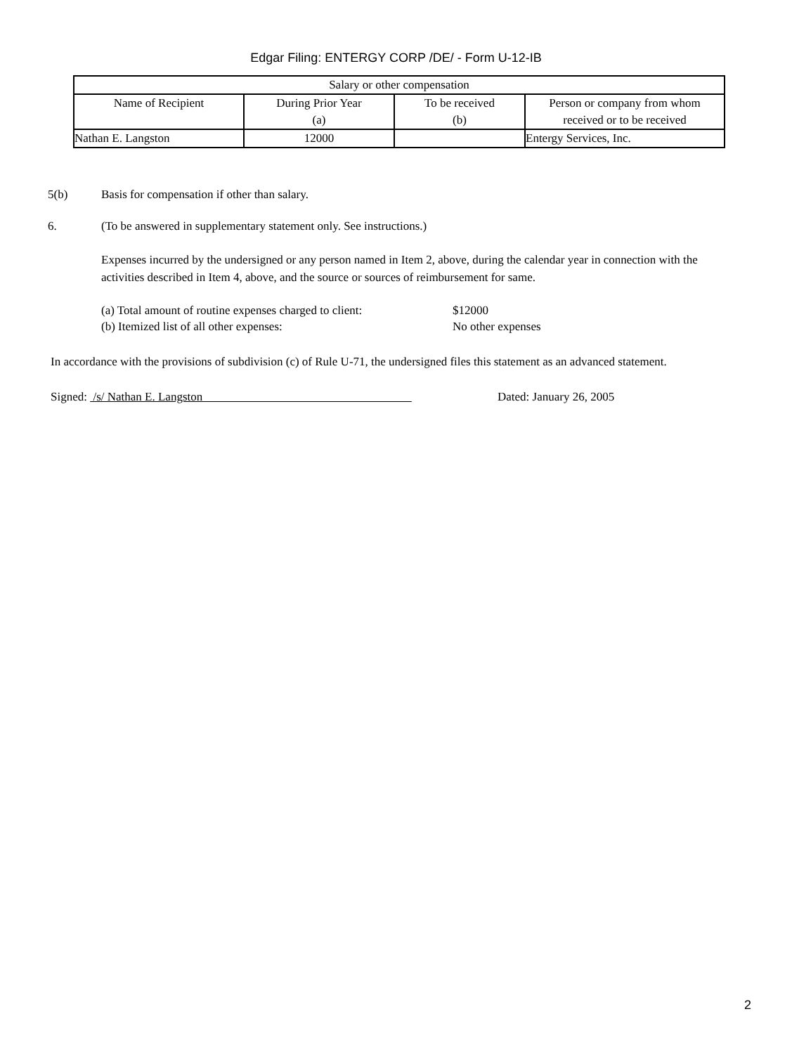Edgar Filing: ENTERGY CORP /DE/ - Form U-12-IB
| Salary or other compensation | | | |
| --- | --- | --- | --- |
| Name of Recipient | During Prior Year (a) | To be received (b) | Person or company from whom received or to be received |
| Nathan E. Langston | 12000 | | Entergy Services, Inc. |
5(b) Basis for compensation if other than salary.
6. (To be answered in supplementary statement only. See instructions.)
Expenses incurred by the undersigned or any person named in Item 2, above, during the calendar year in connection with the activities described in Item 4, above, and the source or sources of reimbursement for same.
(a) Total amount of routine expenses charged to client: $12000
(b) Itemized list of all other expenses: No other expenses
In accordance with the provisions of subdivision (c) of Rule U-71, the undersigned files this statement as an advanced statement.
Signed: /s/ Nathan E. Langston Dated: January 26, 2005
2